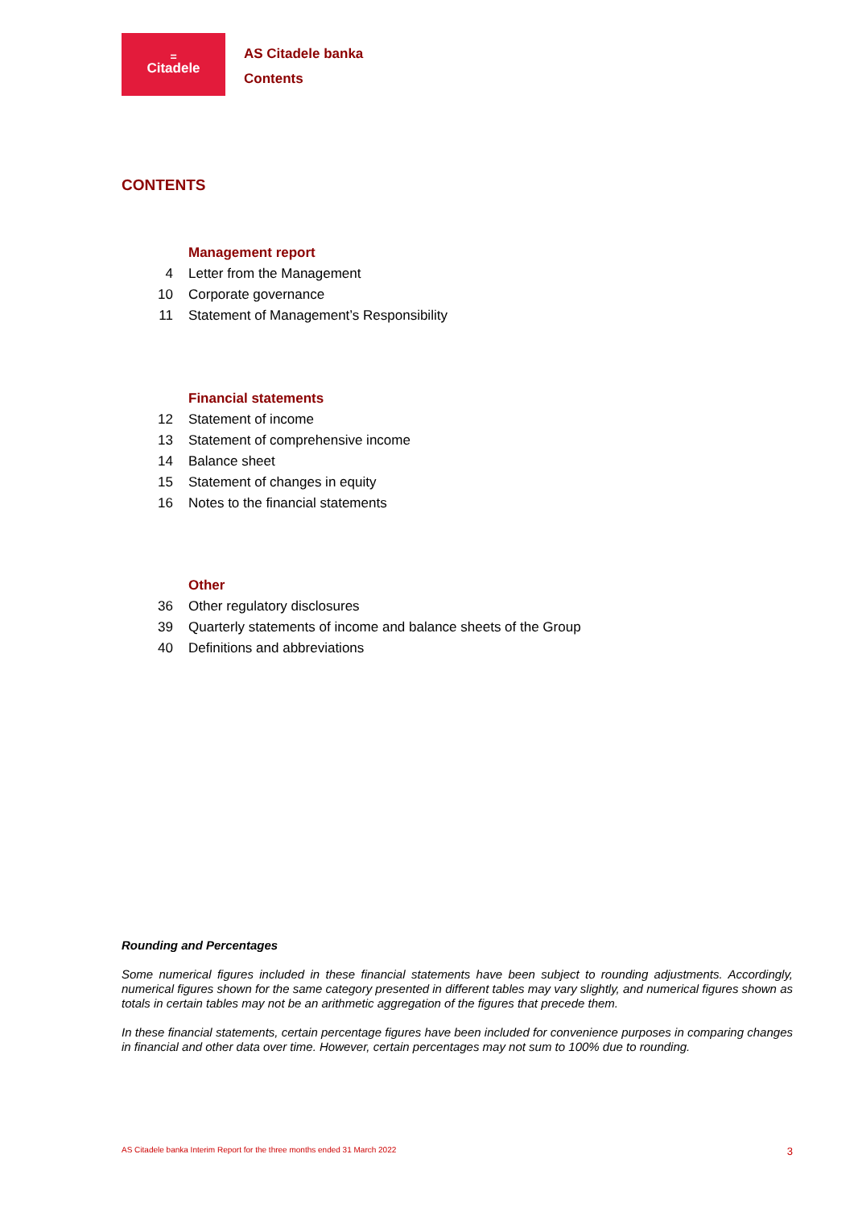=
Citadele
AS Citadele banka
Contents
CONTENTS
Management report
4 Letter from the Management
10 Corporate governance
11 Statement of Management’s Responsibility
Financial statements
12 Statement of income
13 Statement of comprehensive income
14 Balance sheet
15 Statement of changes in equity
16 Notes to the financial statements
Other
36 Other regulatory disclosures
39 Quarterly statements of income and balance sheets of the Group
40 Definitions and abbreviations
Rounding and Percentages
Some numerical figures included in these financial statements have been subject to rounding adjustments. Accordingly, numerical figures shown for the same category presented in different tables may vary slightly, and numerical figures shown as totals in certain tables may not be an arithmetic aggregation of the figures that precede them.
In these financial statements, certain percentage figures have been included for convenience purposes in comparing changes in financial and other data over time. However, certain percentages may not sum to 100% due to rounding.
AS Citadele banka Interim Report for the three months ended 31 March 2022 3